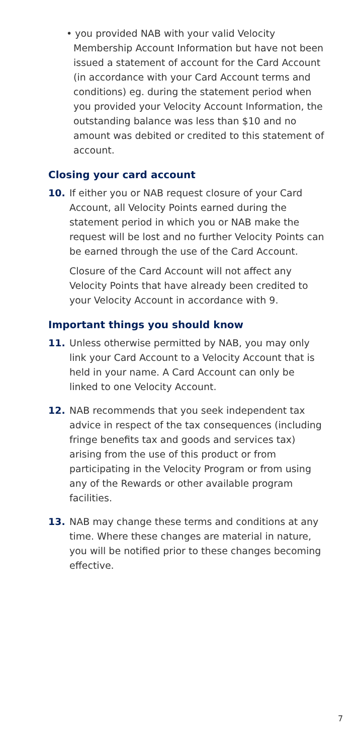• you provided NAB with your valid Velocity Membership Account Information but have not been issued a statement of account for the Card Account (in accordance with your Card Account terms and conditions) eg. during the statement period when you provided your Velocity Account Information, the outstanding balance was less than $10 and no amount was debited or credited to this statement of account.
Closing your card account
10. If either you or NAB request closure of your Card Account, all Velocity Points earned during the statement period in which you or NAB make the request will be lost and no further Velocity Points can be earned through the use of the Card Account.
Closure of the Card Account will not affect any Velocity Points that have already been credited to your Velocity Account in accordance with 9.
Important things you should know
11. Unless otherwise permitted by NAB, you may only link your Card Account to a Velocity Account that is held in your name. A Card Account can only be linked to one Velocity Account.
12. NAB recommends that you seek independent tax advice in respect of the tax consequences (including fringe benefits tax and goods and services tax) arising from the use of this product or from participating in the Velocity Program or from using any of the Rewards or other available program facilities.
13. NAB may change these terms and conditions at any time. Where these changes are material in nature, you will be notified prior to these changes becoming effective.
7